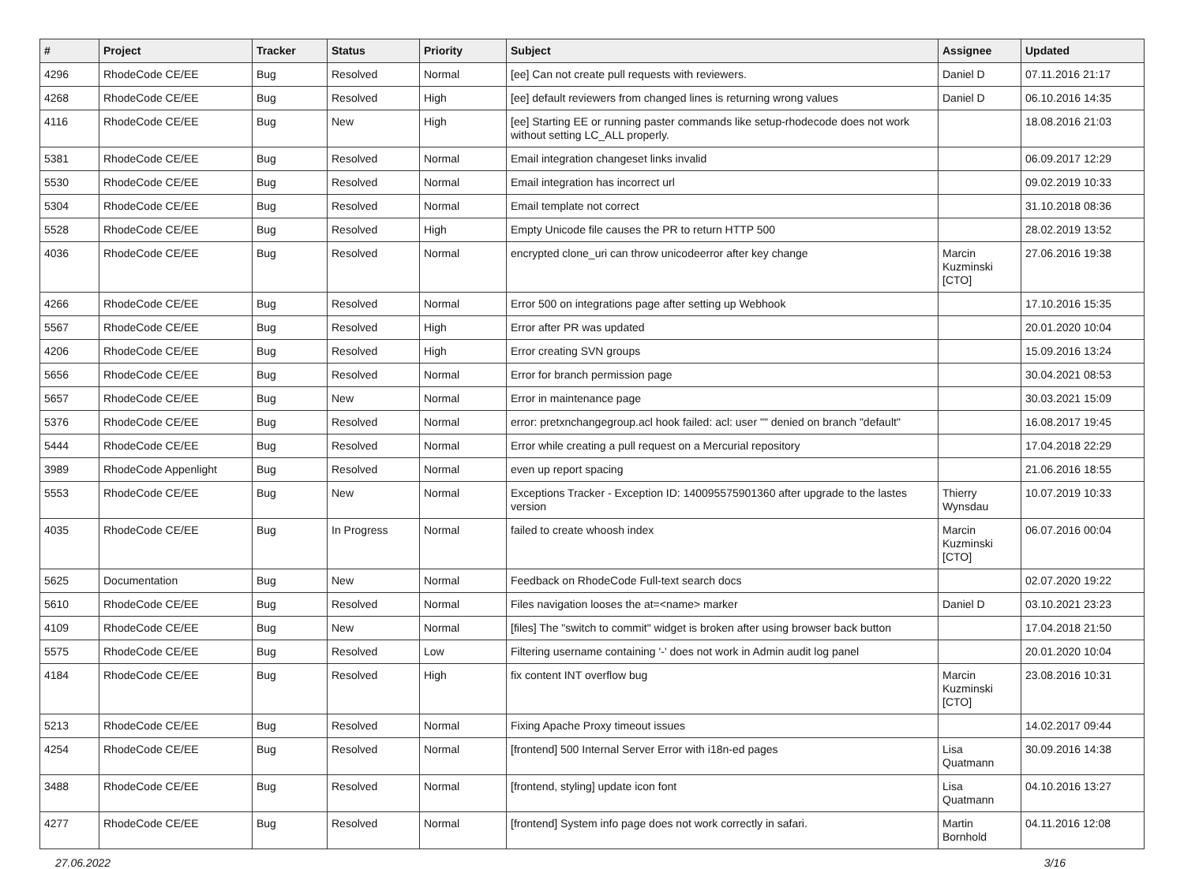| # | Project | Tracker | Status | Priority | Subject | Assignee | Updated |
| --- | --- | --- | --- | --- | --- | --- | --- |
| 4296 | RhodeCode CE/EE | Bug | Resolved | Normal | [ee] Can not create pull requests with reviewers. | Daniel D | 07.11.2016 21:17 |
| 4268 | RhodeCode CE/EE | Bug | Resolved | High | [ee] default reviewers from changed lines is returning wrong values | Daniel D | 06.10.2016 14:35 |
| 4116 | RhodeCode CE/EE | Bug | New | High | [ee] Starting EE or running paster commands like setup-rhodecode does not work without setting LC_ALL properly. | | 18.08.2016 21:03 |
| 5381 | RhodeCode CE/EE | Bug | Resolved | Normal | Email integration changeset links invalid | | 06.09.2017 12:29 |
| 5530 | RhodeCode CE/EE | Bug | Resolved | Normal | Email integration has incorrect url | | 09.02.2019 10:33 |
| 5304 | RhodeCode CE/EE | Bug | Resolved | Normal | Email template not correct | | 31.10.2018 08:36 |
| 5528 | RhodeCode CE/EE | Bug | Resolved | High | Empty Unicode file causes the PR to return HTTP 500 | | 28.02.2019 13:52 |
| 4036 | RhodeCode CE/EE | Bug | Resolved | Normal | encrypted clone_uri can throw unicodeerror after key change | Marcin Kuzminski [CTO] | 27.06.2016 19:38 |
| 4266 | RhodeCode CE/EE | Bug | Resolved | Normal | Error 500 on integrations page after setting up Webhook | | 17.10.2016 15:35 |
| 5567 | RhodeCode CE/EE | Bug | Resolved | High | Error after PR was updated | | 20.01.2020 10:04 |
| 4206 | RhodeCode CE/EE | Bug | Resolved | High | Error creating SVN groups | | 15.09.2016 13:24 |
| 5656 | RhodeCode CE/EE | Bug | Resolved | Normal | Error for branch permission page | | 30.04.2021 08:53 |
| 5657 | RhodeCode CE/EE | Bug | New | Normal | Error in maintenance page | | 30.03.2021 15:09 |
| 5376 | RhodeCode CE/EE | Bug | Resolved | Normal | error: pretxnchangegroup.acl hook failed: acl: user "" denied on branch "default" | | 16.08.2017 19:45 |
| 5444 | RhodeCode CE/EE | Bug | Resolved | Normal | Error while creating a pull request on a Mercurial repository | | 17.04.2018 22:29 |
| 3989 | RhodeCode Appenlight | Bug | Resolved | Normal | even up report spacing | | 21.06.2016 18:55 |
| 5553 | RhodeCode CE/EE | Bug | New | Normal | Exceptions Tracker - Exception ID: 140095575901360 after upgrade to the lastes version | Thierry Wynsdau | 10.07.2019 10:33 |
| 4035 | RhodeCode CE/EE | Bug | In Progress | Normal | failed to create whoosh index | Marcin Kuzminski [CTO] | 06.07.2016 00:04 |
| 5625 | Documentation | Bug | New | Normal | Feedback on RhodeCode Full-text search docs | | 02.07.2020 19:22 |
| 5610 | RhodeCode CE/EE | Bug | Resolved | Normal | Files navigation looses the at=<name> marker | Daniel D | 03.10.2021 23:23 |
| 4109 | RhodeCode CE/EE | Bug | New | Normal | [files] The "switch to commit" widget is broken after using browser back button | | 17.04.2018 21:50 |
| 5575 | RhodeCode CE/EE | Bug | Resolved | Low | Filtering username containing '-' does not work in Admin audit log panel | | 20.01.2020 10:04 |
| 4184 | RhodeCode CE/EE | Bug | Resolved | High | fix content INT overflow bug | Marcin Kuzminski [CTO] | 23.08.2016 10:31 |
| 5213 | RhodeCode CE/EE | Bug | Resolved | Normal | Fixing Apache Proxy timeout issues | | 14.02.2017 09:44 |
| 4254 | RhodeCode CE/EE | Bug | Resolved | Normal | [frontend] 500 Internal Server Error with i18n-ed pages | Lisa Quatmann | 30.09.2016 14:38 |
| 3488 | RhodeCode CE/EE | Bug | Resolved | Normal | [frontend, styling] update icon font | Lisa Quatmann | 04.10.2016 13:27 |
| 4277 | RhodeCode CE/EE | Bug | Resolved | Normal | [frontend] System info page does not work correctly in safari. | Martin Bornhold | 04.11.2016 12:08 |
27.06.2022 3/16